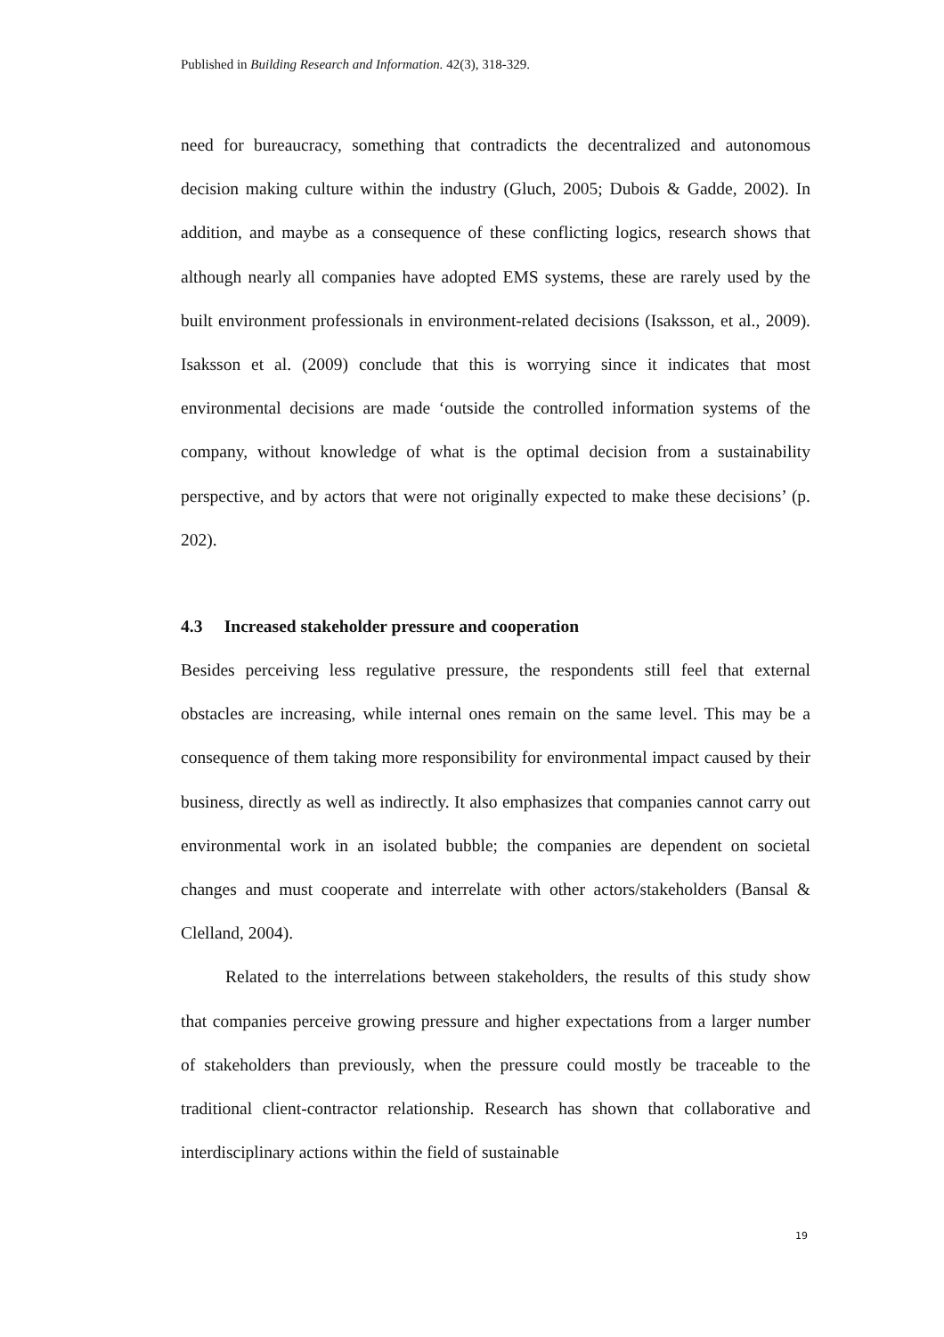Published in Building Research and Information. 42(3), 318-329.
need for bureaucracy, something that contradicts the decentralized and autonomous decision making culture within the industry (Gluch, 2005; Dubois & Gadde, 2002). In addition, and maybe as a consequence of these conflicting logics, research shows that although nearly all companies have adopted EMS systems, these are rarely used by the built environment professionals in environment-related decisions (Isaksson, et al., 2009). Isaksson et al. (2009) conclude that this is worrying since it indicates that most environmental decisions are made ‘outside the controlled information systems of the company, without knowledge of what is the optimal decision from a sustainability perspective, and by actors that were not originally expected to make these decisions’ (p. 202).
4.3 Increased stakeholder pressure and cooperation
Besides perceiving less regulative pressure, the respondents still feel that external obstacles are increasing, while internal ones remain on the same level. This may be a consequence of them taking more responsibility for environmental impact caused by their business, directly as well as indirectly. It also emphasizes that companies cannot carry out environmental work in an isolated bubble; the companies are dependent on societal changes and must cooperate and interrelate with other actors/stakeholders (Bansal & Clelland, 2004).
Related to the interrelations between stakeholders, the results of this study show that companies perceive growing pressure and higher expectations from a larger number of stakeholders than previously, when the pressure could mostly be traceable to the traditional client-contractor relationship. Research has shown that collaborative and interdisciplinary actions within the field of sustainable
19